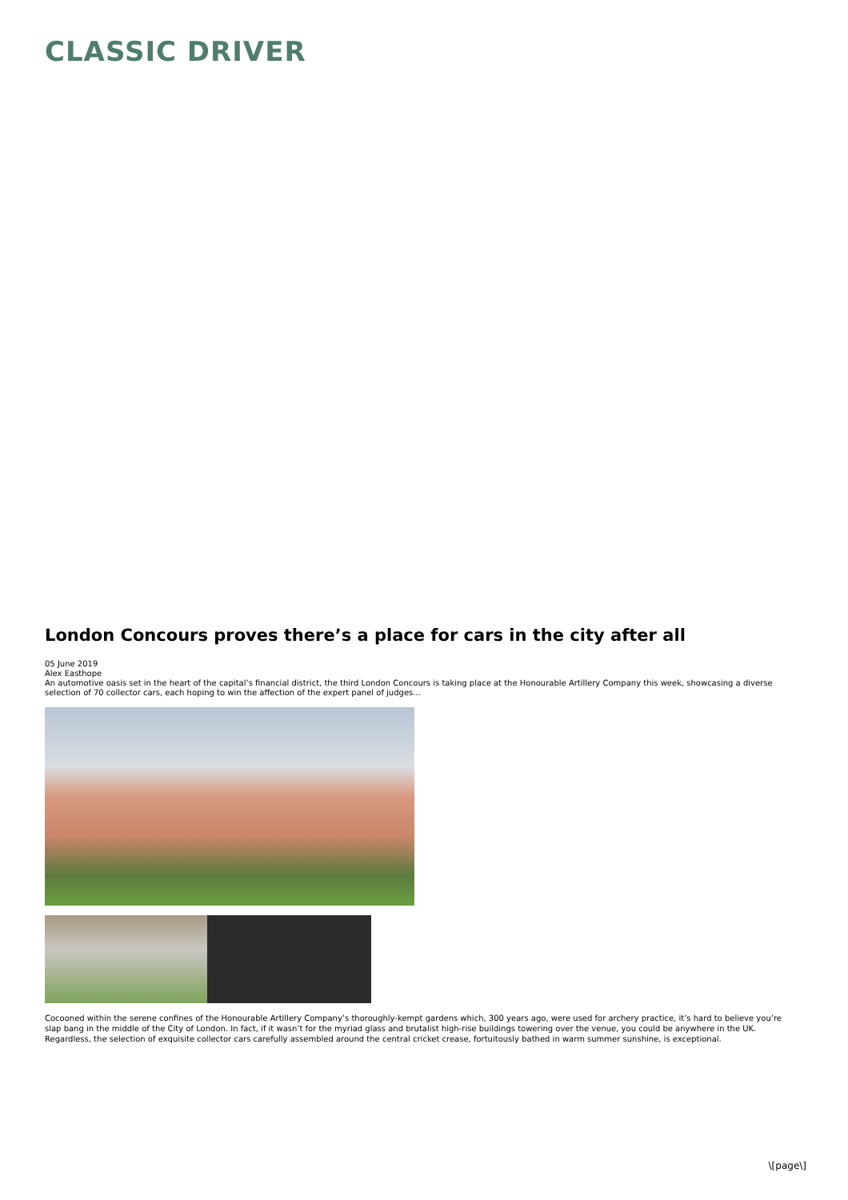CLASSIC DRIVER
London Concours proves there’s a place for cars in the city after all
05 June 2019
Alex Easthope
An automotive oasis set in the heart of the capital’s financial district, the third London Concours is taking place at the Honourable Artillery Company this week, showcasing a diverse selection of 70 collector cars, each hoping to win the affection of the expert panel of judges...
Cocooned within the serene confines of the Honourable Artillery Company’s thoroughly-kempt gardens which, 300 years ago, were used for archery practice, it’s hard to believe you’re slap bang in the middle of the City of London. In fact, if it wasn’t for the myriad glass and brutalist high-rise buildings towering over the venue, you could be anywhere in the UK. Regardless, the selection of exquisite collector cars carefully assembled around the central cricket crease, fortuitously bathed in warm summer sunshine, is exceptional.
\[page\]